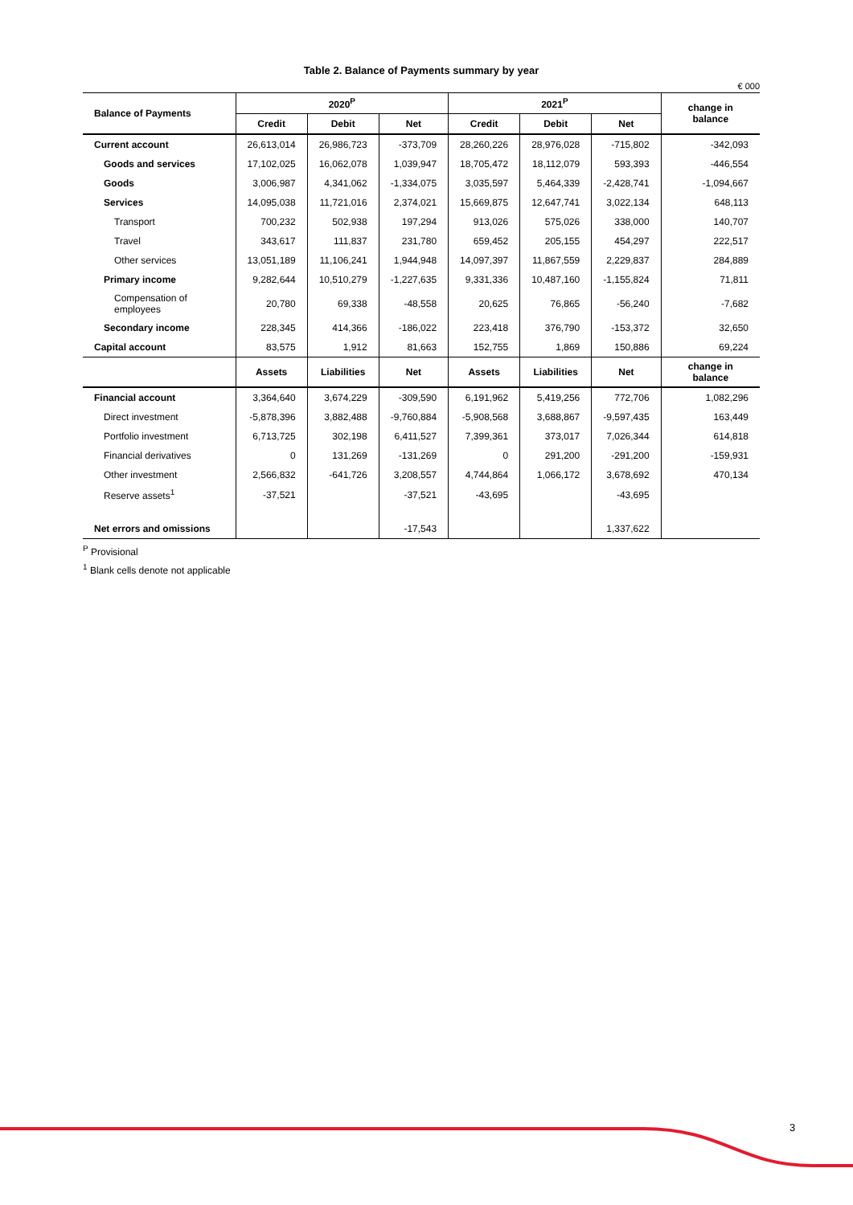Table 2. Balance of Payments summary by year
€ 000
| Balance of Payments | 2020<sup>P</sup> | | | 2021<sup>P</sup> | | | change in balance |
| --- | --- | --- | --- | --- | --- | --- | --- |
| | Credit | Debit | Net | Credit | Debit | Net | |
| Current account | 26,613,014 | 26,986,723 | -373,709 | 28,260,226 | 28,976,028 | -715,802 | -342,093 |
| Goods and services | 17,102,025 | 16,062,078 | 1,039,947 | 18,705,472 | 18,112,079 | 593,393 | -446,554 |
| Goods | 3,006,987 | 4,341,062 | -1,334,075 | 3,035,597 | 5,464,339 | -2,428,741 | -1,094,667 |
| Services | 14,095,038 | 11,721,016 | 2,374,021 | 15,669,875 | 12,647,741 | 3,022,134 | 648,113 |
| Transport | 700,232 | 502,938 | 197,294 | 913,026 | 575,026 | 338,000 | 140,707 |
| Travel | 343,617 | 111,837 | 231,780 | 659,452 | 205,155 | 454,297 | 222,517 |
| Other services | 13,051,189 | 11,106,241 | 1,944,948 | 14,097,397 | 11,867,559 | 2,229,837 | 284,889 |
| Primary income | 9,282,644 | 10,510,279 | -1,227,635 | 9,331,336 | 10,487,160 | -1,155,824 | 71,811 |
| Compensation of employees | 20,780 | 69,338 | -48,558 | 20,625 | 76,865 | -56,240 | -7,682 |
| Secondary income | 228,345 | 414,366 | -186,022 | 223,418 | 376,790 | -153,372 | 32,650 |
| Capital account | 83,575 | 1,912 | 81,663 | 152,755 | 1,869 | 150,886 | 69,224 |
| | Assets | Liabilities | Net | Assets | Liabilities | Net | change in balance |
| Financial account | 3,364,640 | 3,674,229 | -309,590 | 6,191,962 | 5,419,256 | 772,706 | 1,082,296 |
| Direct investment | -5,878,396 | 3,882,488 | -9,760,884 | -5,908,568 | 3,688,867 | -9,597,435 | 163,449 |
| Portfolio investment | 6,713,725 | 302,198 | 6,411,527 | 7,399,361 | 373,017 | 7,026,344 | 614,818 |
| Financial derivatives | 0 | 131,269 | -131,269 | 0 | 291,200 | -291,200 | -159,931 |
| Other investment | 2,566,832 | -641,726 | 3,208,557 | 4,744,864 | 1,066,172 | 3,678,692 | 470,134 |
| Reserve assets<sup>1</sup> | -37,521 | | -37,521 | -43,695 | | -43,695 | |
| Net errors and omissions | | | -17,543 | | | 1,337,622 | |
<sup>P</sup> Provisional
<sup>1</sup> Blank cells denote not applicable
3